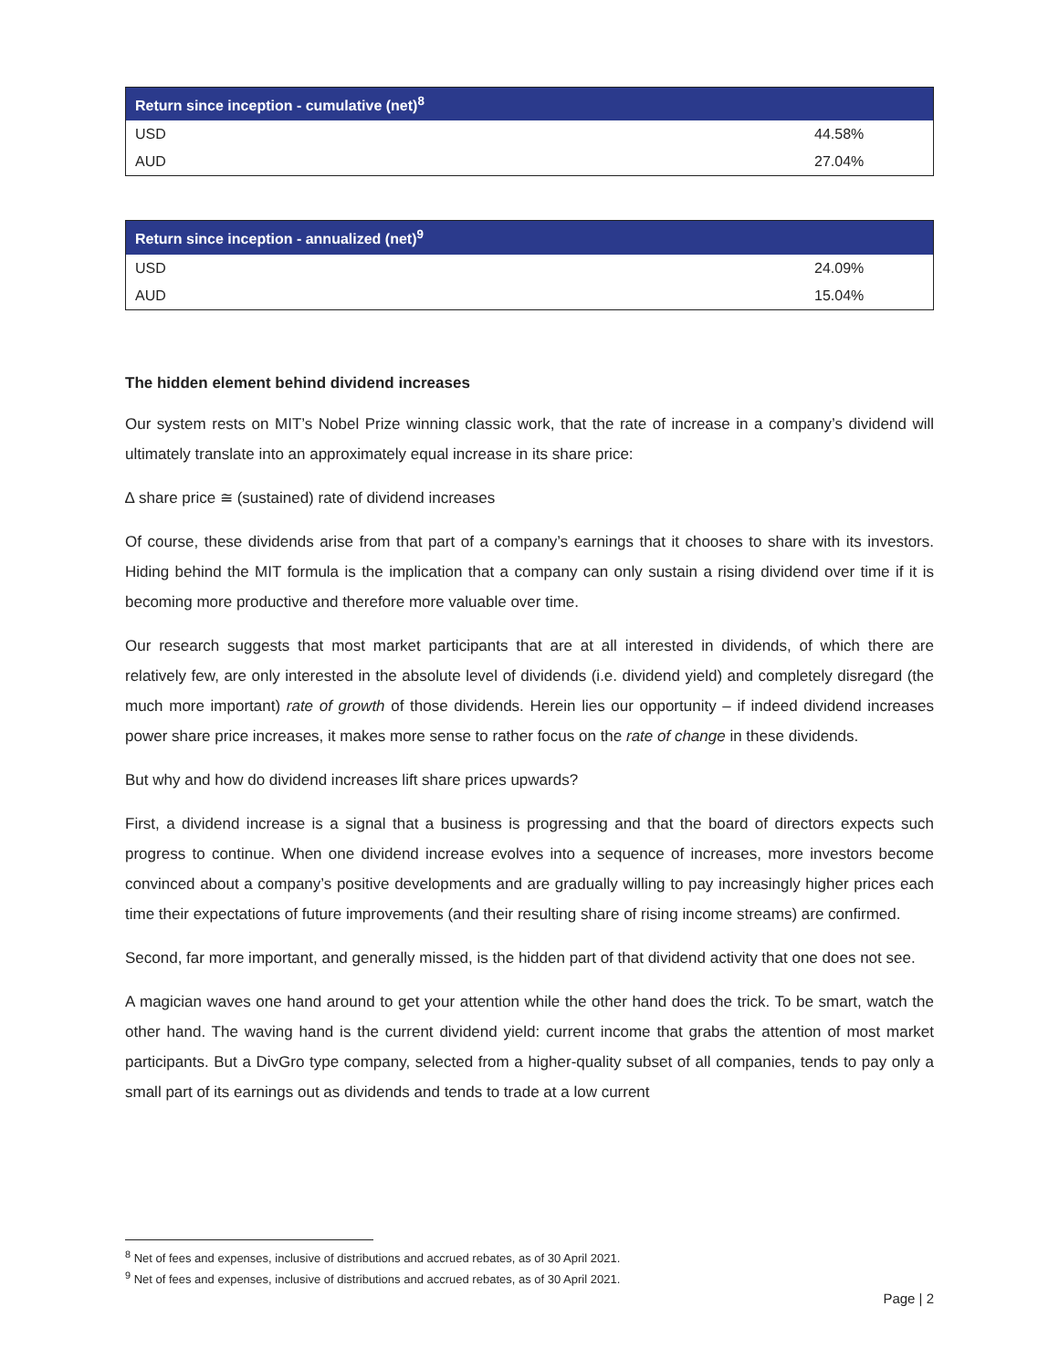| Return since inception - cumulative (net)<sup>8</sup> | |
| --- | --- |
| USD | 44.58% |
| AUD | 27.04% |
| Return since inception - annualized (net)<sup>9</sup> | |
| --- | --- |
| USD | 24.09% |
| AUD | 15.04% |
The hidden element behind dividend increases
Our system rests on MIT’s Nobel Prize winning classic work, that the rate of increase in a company’s dividend will ultimately translate into an approximately equal increase in its share price:
∆ share price ≅ (sustained) rate of dividend increases
Of course, these dividends arise from that part of a company’s earnings that it chooses to share with its investors. Hiding behind the MIT formula is the implication that a company can only sustain a rising dividend over time if it is becoming more productive and therefore more valuable over time.
Our research suggests that most market participants that are at all interested in dividends, of which there are relatively few, are only interested in the absolute level of dividends (i.e. dividend yield) and completely disregard (the much more important) rate of growth of those dividends. Herein lies our opportunity – if indeed dividend increases power share price increases, it makes more sense to rather focus on the rate of change in these dividends.
But why and how do dividend increases lift share prices upwards?
First, a dividend increase is a signal that a business is progressing and that the board of directors expects such progress to continue. When one dividend increase evolves into a sequence of increases, more investors become convinced about a company’s positive developments and are gradually willing to pay increasingly higher prices each time their expectations of future improvements (and their resulting share of rising income streams) are confirmed.
Second, far more important, and generally missed, is the hidden part of that dividend activity that one does not see.
A magician waves one hand around to get your attention while the other hand does the trick. To be smart, watch the other hand. The waving hand is the current dividend yield: current income that grabs the attention of most market participants. But a DivGro type company, selected from a higher-quality subset of all companies, tends to pay only a small part of its earnings out as dividends and tends to trade at a low current
<sup>8</sup> Net of fees and expenses, inclusive of distributions and accrued rebates, as of 30 April 2021.
<sup>9</sup> Net of fees and expenses, inclusive of distributions and accrued rebates, as of 30 April 2021.
Page | 2